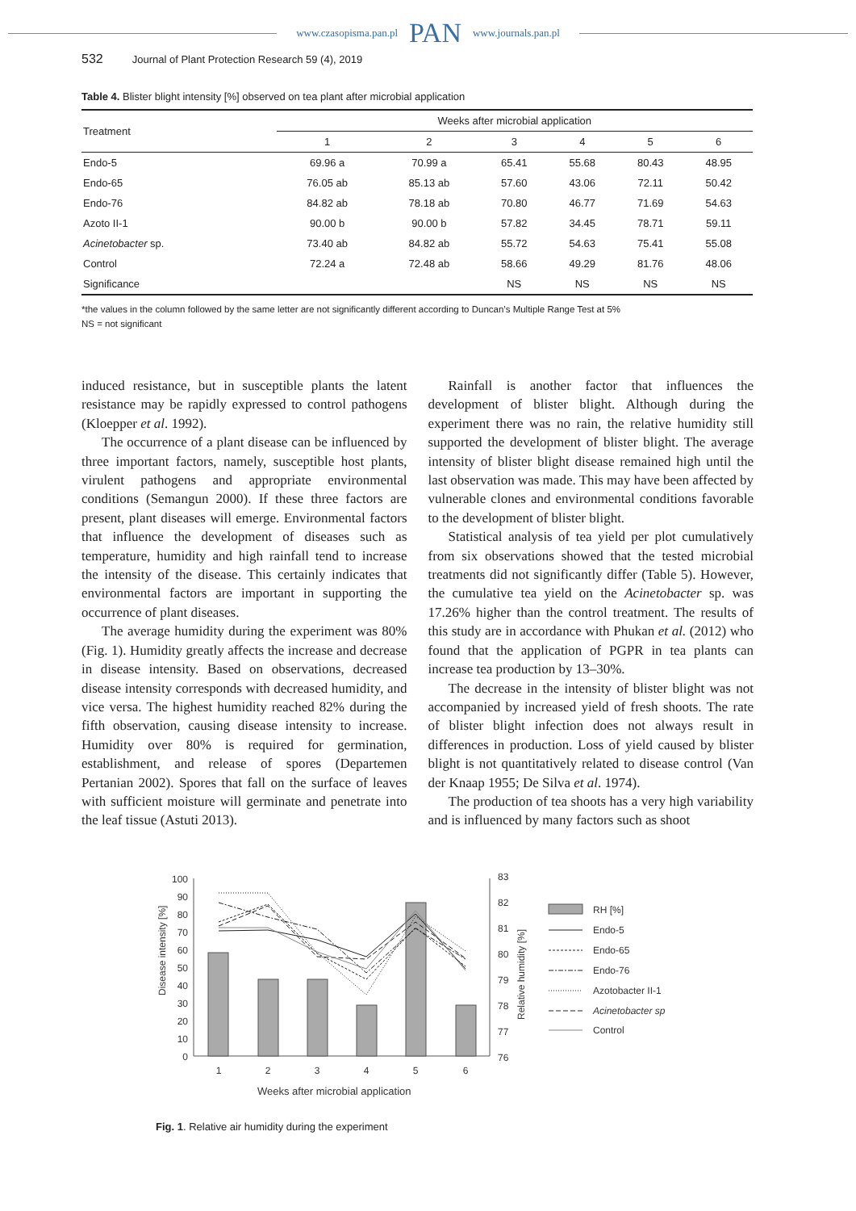www.czasopisma.pan.pl PAN www.journals.pan.pl
532 Journal of Plant Protection Research 59 (4), 2019
Table 4. Blister blight intensity [%] observed on tea plant after microbial application
| Treatment | Weeks after microbial application | | | | | |
| --- | --- | --- | --- | --- | --- | --- |
| | 1 | 2 | 3 | 4 | 5 | 6 |
| Endo-5 | 69.96 a | 70.99 a | 65.41 | 55.68 | 80.43 | 48.95 |
| Endo-65 | 76.05 ab | 85.13 ab | 57.60 | 43.06 | 72.11 | 50.42 |
| Endo-76 | 84.82 ab | 78.18 ab | 70.80 | 46.77 | 71.69 | 54.63 |
| Azoto II-1 | 90.00 b | 90.00 b | 57.82 | 34.45 | 78.71 | 59.11 |
| Acinetobacter sp. | 73.40 ab | 84.82 ab | 55.72 | 54.63 | 75.41 | 55.08 |
| Control | 72.24 a | 72.48 ab | 58.66 | 49.29 | 81.76 | 48.06 |
| Significance | | | NS | NS | NS | NS |
*the values in the column followed by the same letter are not significantly different according to Duncan’s Multiple Range Test at 5%
NS = not significant
induced resistance, but in susceptible plants the latent resistance may be rapidly expressed to control pathogens (Kloepper et al. 1992).
The occurrence of a plant disease can be influenced by three important factors, namely, susceptible host plants, virulent pathogens and appropriate environmental conditions (Semangun 2000). If these three factors are present, plant diseases will emerge. Environmental factors that influence the development of diseases such as temperature, humidity and high rainfall tend to increase the intensity of the disease. This certainly indicates that environmental factors are important in supporting the occurrence of plant diseases.
The average humidity during the experiment was 80% (Fig. 1). Humidity greatly affects the increase and decrease in disease intensity. Based on observations, decreased disease intensity corresponds with decreased humidity, and vice versa. The highest humidity reached 82% during the fifth observation, causing disease intensity to increase. Humidity over 80% is required for germination, establishment, and release of spores (Departemen Pertanian 2002). Spores that fall on the surface of leaves with sufficient moisture will germinate and penetrate into the leaf tissue (Astuti 2013).
Rainfall is another factor that influences the development of blister blight. Although during the experiment there was no rain, the relative humidity still supported the development of blister blight. The average intensity of blister blight disease remained high until the last observation was made. This may have been affected by vulnerable clones and environmental conditions favorable to the development of blister blight.
Statistical analysis of tea yield per plot cumulatively from six observations showed that the tested microbial treatments did not significantly differ (Table 5). However, the cumulative tea yield on the Acinetobacter sp. was 17.26% higher than the control treatment. The results of this study are in accordance with Phukan et al. (2012) who found that the application of PGPR in tea plants can increase tea production by 13–30%.
The decrease in the intensity of blister blight was not accompanied by increased yield of fresh shoots. The rate of blister blight infection does not always result in differences in production. Loss of yield caused by blister blight is not quantitatively related to disease control (Van der Knaap 1955; De Silva et al. 1974).
The production of tea shoots has a very high variability and is influenced by many factors such as shoot
Disease intensity [%]
100
90
80
70
60
50
40
30
20
10
0
1
2
3
4
5
6
Weeks after microbial application
83
82
81
80
79
78
77
76
Relative humidity [%]
RH [%]
Endo-5
Endo-65
Endo-76
Azotobacter II-1
Acinetobacter sp
Control
Fig. 1. Relative air humidity during the experiment